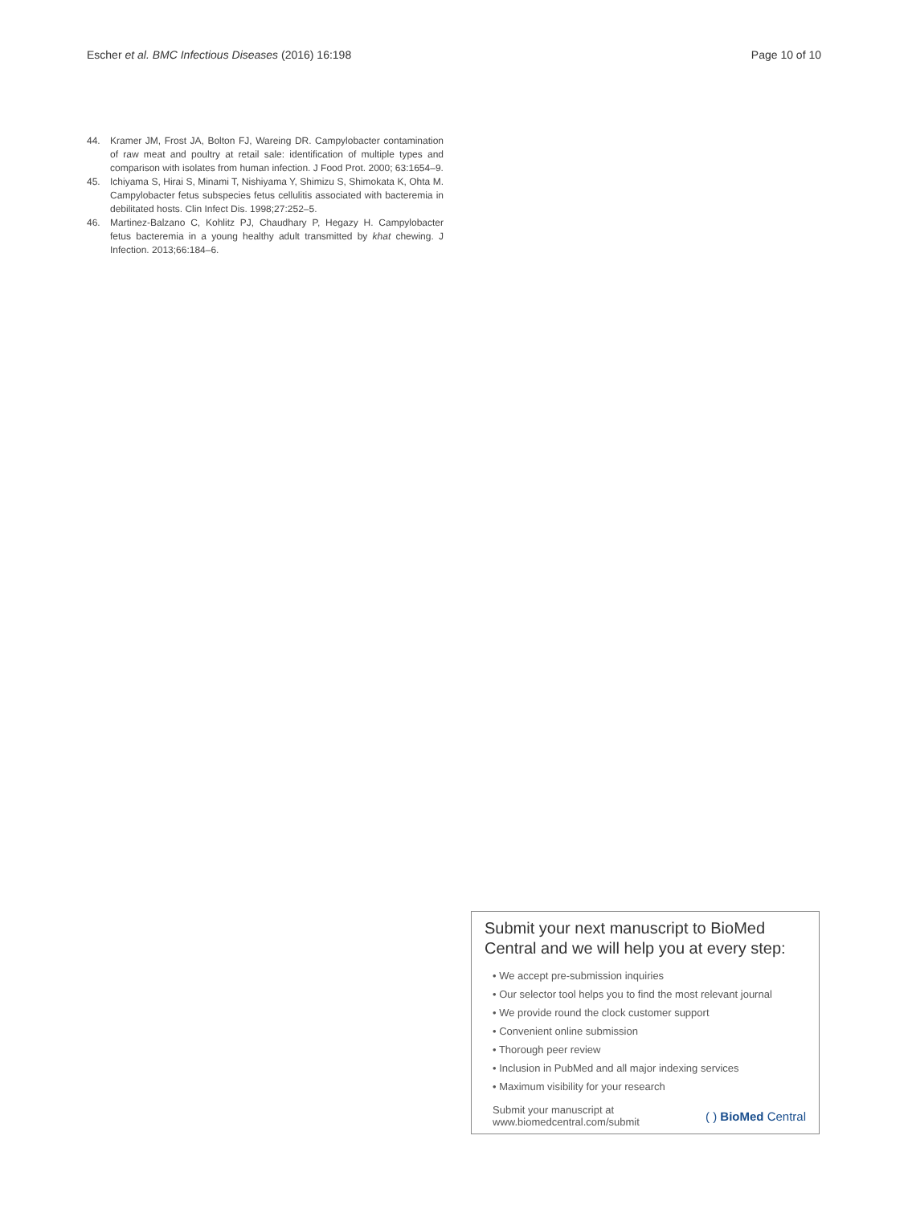Escher et al. BMC Infectious Diseases (2016) 16:198
Page 10 of 10
44. Kramer JM, Frost JA, Bolton FJ, Wareing DR. Campylobacter contamination of raw meat and poultry at retail sale: identification of multiple types and comparison with isolates from human infection. J Food Prot. 2000; 63:1654–9.
45. Ichiyama S, Hirai S, Minami T, Nishiyama Y, Shimizu S, Shimokata K, Ohta M. Campylobacter fetus subspecies fetus cellulitis associated with bacteremia in debilitated hosts. Clin Infect Dis. 1998;27:252–5.
46. Martinez-Balzano C, Kohlitz PJ, Chaudhary P, Hegazy H. Campylobacter fetus bacteremia in a young healthy adult transmitted by khat chewing. J Infection. 2013;66:184–6.
Submit your next manuscript to BioMed Central and we will help you at every step:
• We accept pre-submission inquiries
• Our selector tool helps you to find the most relevant journal
• We provide round the clock customer support
• Convenient online submission
• Thorough peer review
• Inclusion in PubMed and all major indexing services
• Maximum visibility for your research
Submit your manuscript at
www.biomedcentral.com/submit
( ) BioMed Central